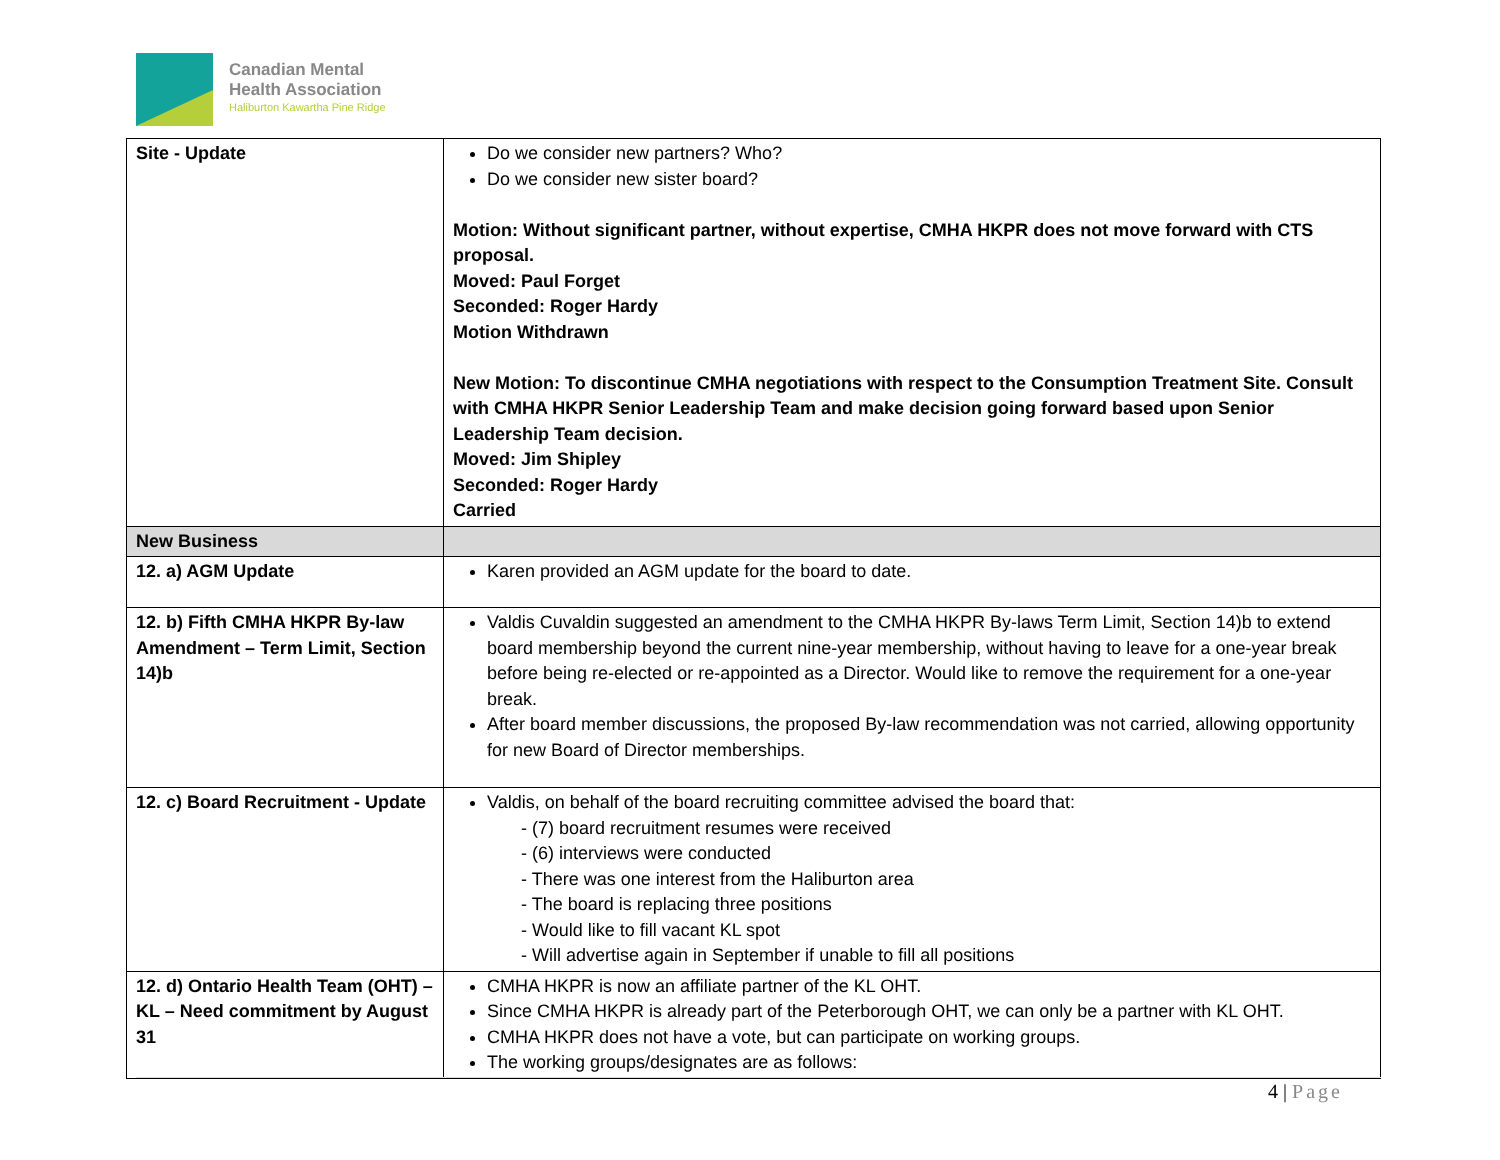Canadian Mental
Health Association
Haliburton Kawartha Pine Ridge
| Site - Update | Do we consider new partners? Who? Do we consider new sister board? Motion: Without significant partner, without expertise, CMHA HKPR does not move forward with CTS proposal. Moved: Paul Forget Seconded: Roger Hardy Motion Withdrawn New Motion: To discontinue CMHA negotiations with respect to the Consumption Treatment Site. Consult with CMHA HKPR Senior Leadership Team and make decision going forward based upon Senior Leadership Team decision. Moved: Jim Shipley Seconded: Roger Hardy Carried |
| New Business | |
| 12. a) AGM Update | Karen provided an AGM update for the board to date. |
| 12. b) Fifth CMHA HKPR By-law Amendment – Term Limit, Section 14)b | Valdis Cuvaldin suggested an amendment to the CMHA HKPR By-laws Term Limit, Section 14)b to extend board membership beyond the current nine-year membership, without having to leave for a one-year break before being re-elected or re-appointed as a Director. Would like to remove the requirement for a one-year break. After board member discussions, the proposed By-law recommendation was not carried, allowing opportunity for new Board of Director memberships. |
| 12. c) Board Recruitment - Update | Valdis, on behalf of the board recruiting committee advised the board that: - (7) board recruitment resumes were received - (6) interviews were conducted - There was one interest from the Haliburton area - The board is replacing three positions - Would like to fill vacant KL spot - Will advertise again in September if unable to fill all positions |
| 12. d) Ontario Health Team (OHT) – KL – Need commitment by August 31 | CMHA HKPR is now an affiliate partner of the KL OHT. Since CMHA HKPR is already part of the Peterborough OHT, we can only be a partner with KL OHT. CMHA HKPR does not have a vote, but can participate on working groups. The working groups/designates are as follows: |
4 | Page